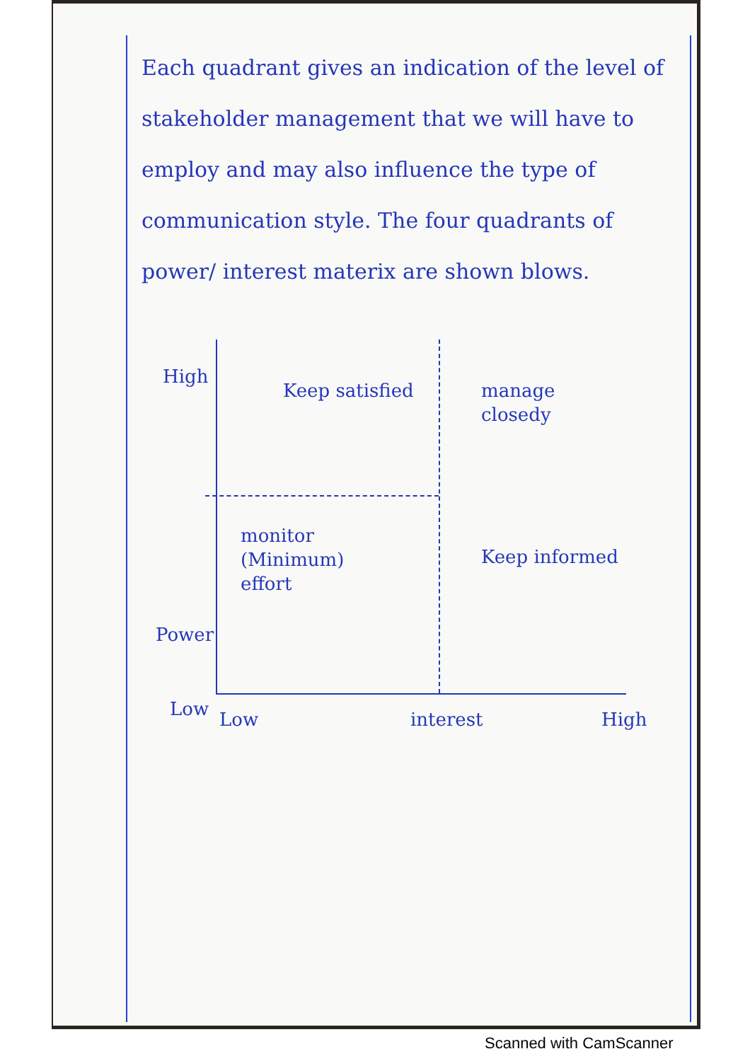Each quadrant gives an indication of the level of stakeholder management that we will have to employ and may also influence the type of communication style. The four quadrants of power/ interest materix are shown blows.
High
Keep satisfied
manage
closedy
monitor
(Minimum)
effort
Keep informed
Power
Low Low interest High
Scanned with CamScanner